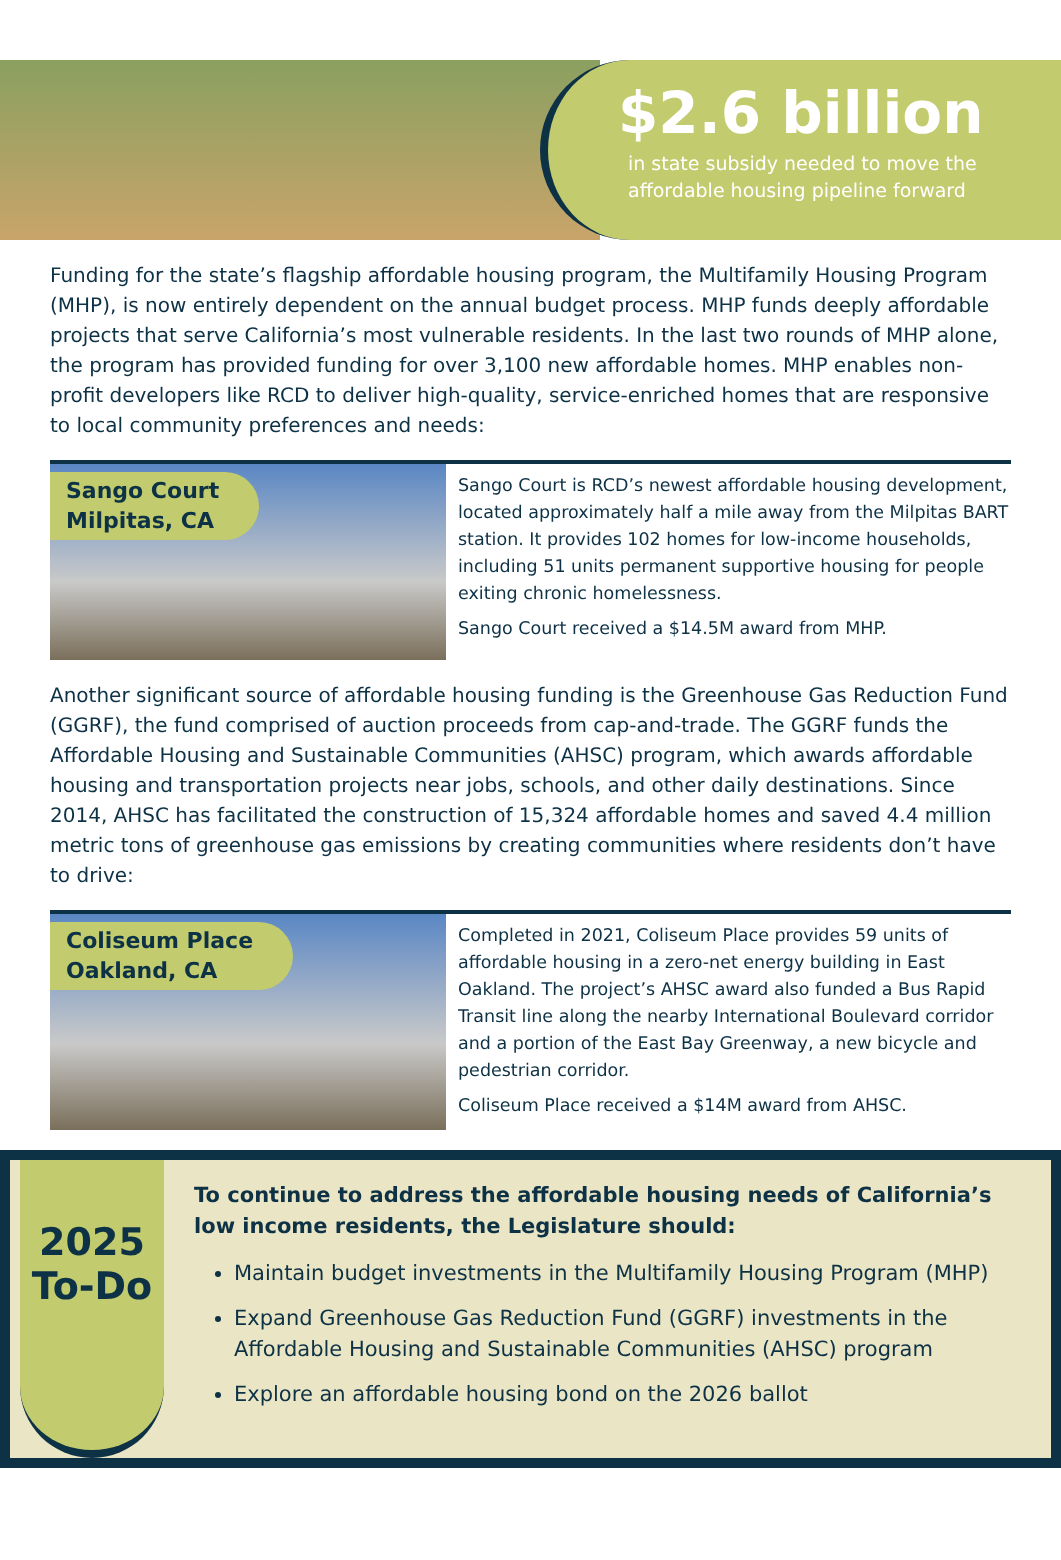$2.6 billion
in state subsidy needed to move the affordable housing pipeline forward
Funding for the state’s flagship affordable housing program, the Multifamily Housing Program (MHP), is now entirely dependent on the annual budget process. MHP funds deeply affordable projects that serve California’s most vulnerable residents. In the last two rounds of MHP alone, the program has provided funding for over 3,100 new affordable homes. MHP enables non-profit developers like RCD to deliver high-quality, service-enriched homes that are responsive to local community preferences and needs:
Sango Court
Milpitas, CA
Sango Court is RCD’s newest affordable housing development, located approximately half a mile away from the Milpitas BART station. It provides 102 homes for low-income households, including 51 units permanent supportive housing for people exiting chronic homelessness.
Sango Court received a $14.5M award from MHP.
Another significant source of affordable housing funding is the Greenhouse Gas Reduction Fund (GGRF), the fund comprised of auction proceeds from cap-and-trade. The GGRF funds the Affordable Housing and Sustainable Communities (AHSC) program, which awards affordable housing and transportation projects near jobs, schools, and other daily destinations. Since 2014, AHSC has facilitated the construction of 15,324 affordable homes and saved 4.4 million metric tons of greenhouse gas emissions by creating communities where residents don’t have to drive:
Coliseum Place
Oakland, CA
Completed in 2021, Coliseum Place provides 59 units of affordable housing in a zero-net energy building in East Oakland. The project’s AHSC award also funded a Bus Rapid Transit line along the nearby International Boulevard corridor and a portion of the East Bay Greenway, a new bicycle and pedestrian corridor.
Coliseum Place received a $14M award from AHSC.
2025
To-Do
To continue to address the affordable housing needs of California’s low income residents, the Legislature should:
Maintain budget investments in the Multifamily Housing Program (MHP)
Expand Greenhouse Gas Reduction Fund (GGRF) investments in the Affordable Housing and Sustainable Communities (AHSC) program
Explore an affordable housing bond on the 2026 ballot